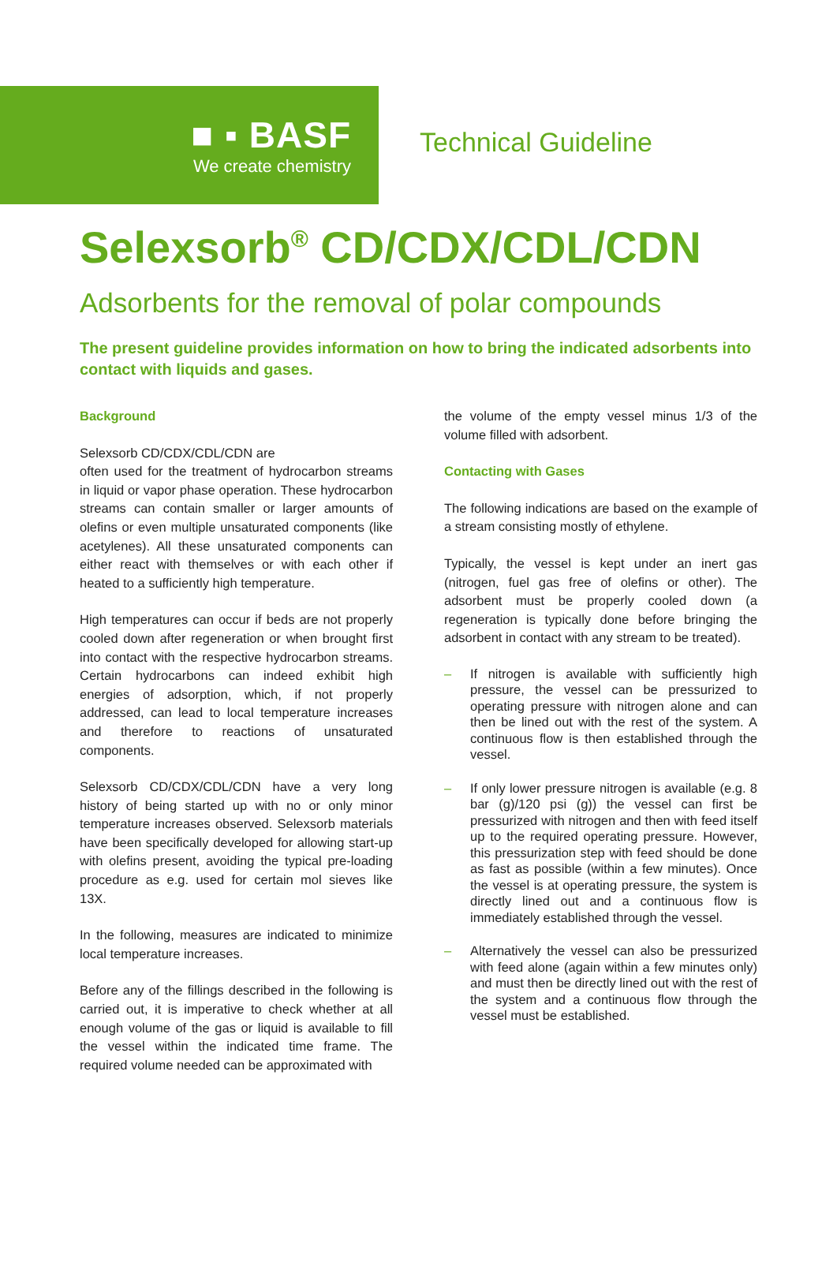■ ▪ BASF
We create chemistry
Technical Guideline
Selexsorb<sup>®</sup> CD/CDX/CDL/CDN
Adsorbents for the removal of polar compounds
The present guideline provides information on how to bring the indicated adsorbents into contact with liquids and gases.
Background
Selexsorb CD/CDX/CDL/CDN are
often used for the treatment of hydrocarbon streams in liquid or vapor phase operation. These hydrocarbon streams can contain smaller or larger amounts of olefins or even multiple unsaturated components (like acetylenes). All these unsaturated components can either react with themselves or with each other if heated to a sufficiently high temperature.
High temperatures can occur if beds are not properly cooled down after regeneration or when brought first into contact with the respective hydrocarbon streams. Certain hydrocarbons can indeed exhibit high energies of adsorption, which, if not properly addressed, can lead to local temperature increases and therefore to reactions of unsaturated components.
Selexsorb CD/CDX/CDL/CDN have a very long history of being started up with no or only minor temperature increases observed. Selexsorb materials have been specifically developed for allowing start-up with olefins present, avoiding the typical pre-loading procedure as e.g. used for certain mol sieves like 13X.
In the following, measures are indicated to minimize local temperature increases.
Before any of the fillings described in the following is carried out, it is imperative to check whether at all enough volume of the gas or liquid is available to fill the vessel within the indicated time frame. The required volume needed can be approximated with
the volume of the empty vessel minus 1/3 of the volume filled with adsorbent.
Contacting with Gases
The following indications are based on the example of a stream consisting mostly of ethylene.
Typically, the vessel is kept under an inert gas (nitrogen, fuel gas free of olefins or other). The adsorbent must be properly cooled down (a regeneration is typically done before bringing the adsorbent in contact with any stream to be treated).
– If nitrogen is available with sufficiently high pressure, the vessel can be pressurized to operating pressure with nitrogen alone and can then be lined out with the rest of the system. A continuous flow is then established through the vessel.
– If only lower pressure nitrogen is available (e.g. 8 bar (g)/120 psi (g)) the vessel can first be pressurized with nitrogen and then with feed itself up to the required operating pressure. However, this pressurization step with feed should be done as fast as possible (within a few minutes). Once the vessel is at operating pressure, the system is directly lined out and a continuous flow is immediately established through the vessel.
– Alternatively the vessel can also be pressurized with feed alone (again within a few minutes only) and must then be directly lined out with the rest of the system and a continuous flow through the vessel must be established.